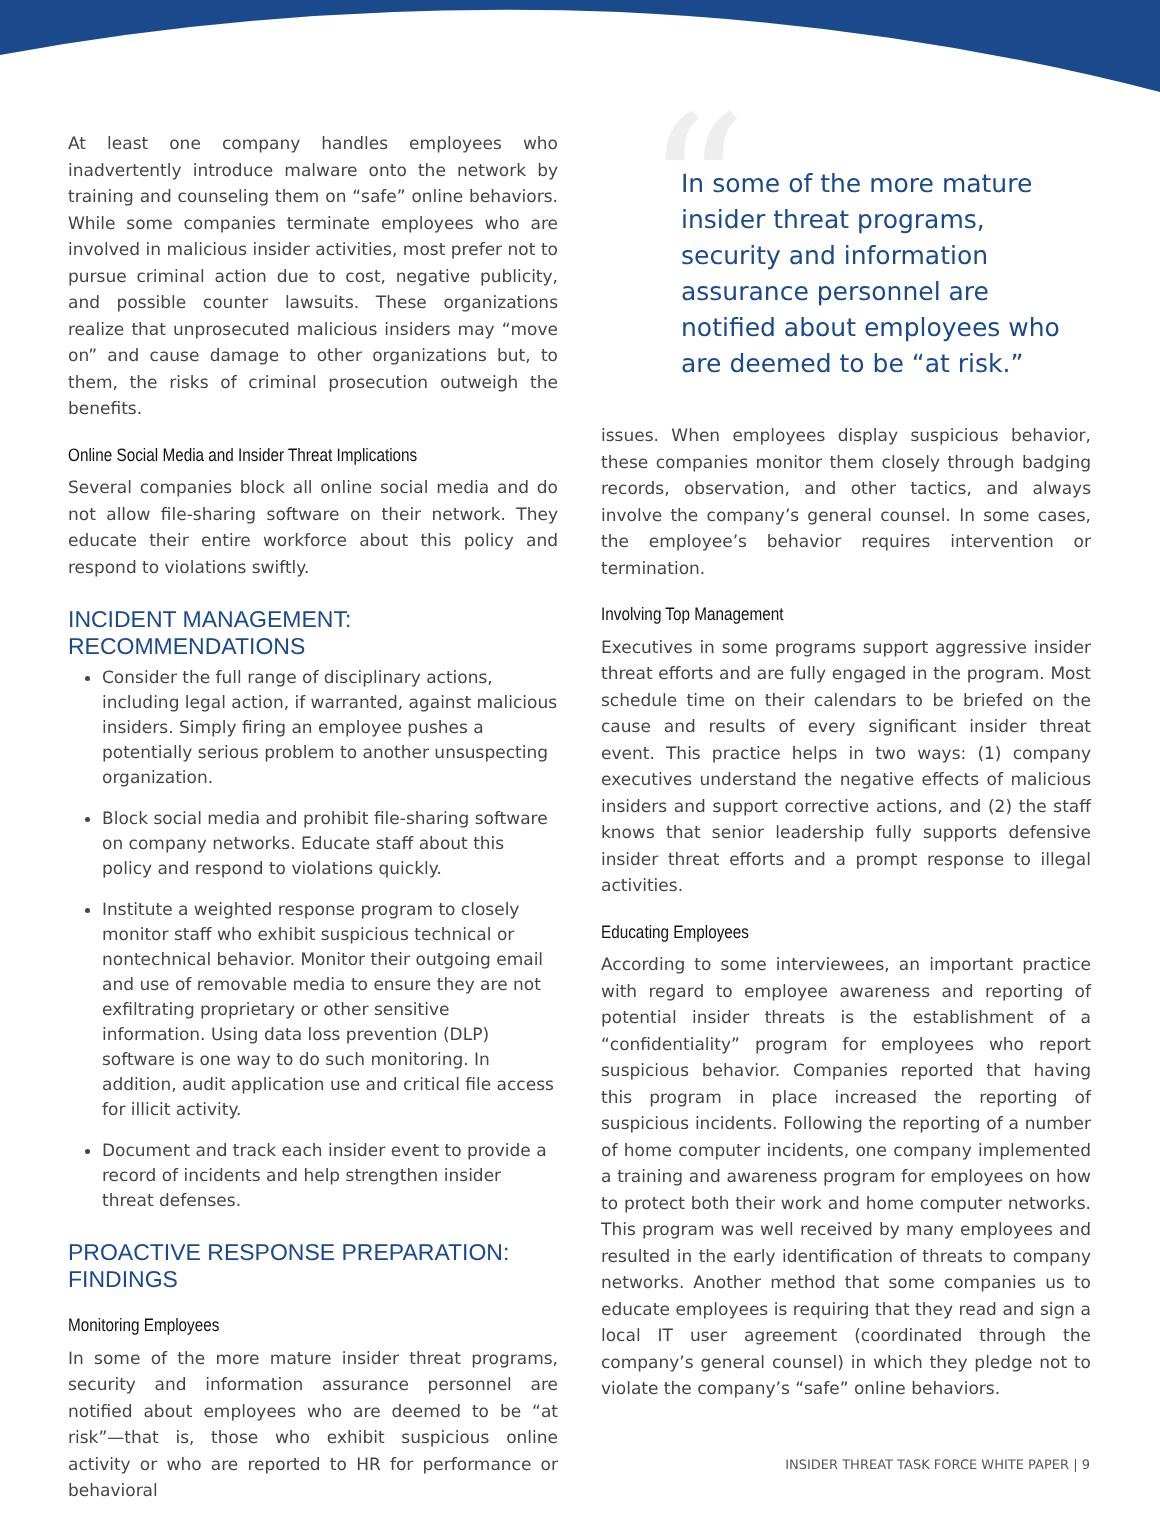At least one company handles employees who inadvertently introduce malware onto the network by training and counseling them on “safe” online behaviors. While some companies terminate employees who are involved in malicious insider activities, most prefer not to pursue criminal action due to cost, negative publicity, and possible counter lawsuits. These organizations realize that unprosecuted malicious insiders may “move on” and cause damage to other organizations but, to them, the risks of criminal prosecution outweigh the benefits.
Online Social Media and Insider Threat Implications
Several companies block all online social media and do not allow file-sharing software on their network. They educate their entire workforce about this policy and respond to violations swiftly.
INCIDENT MANAGEMENT: RECOMMENDATIONS
Consider the full range of disciplinary actions, including legal action, if warranted, against malicious insiders. Simply firing an employee pushes a potentially serious problem to another unsuspecting organization.
Block social media and prohibit file-sharing software on company networks. Educate staff about this policy and respond to violations quickly.
Institute a weighted response program to closely monitor staff who exhibit suspicious technical or nontechnical behavior. Monitor their outgoing email and use of removable media to ensure they are not exfiltrating proprietary or other sensitive information. Using data loss prevention (DLP) software is one way to do such monitoring. In addition, audit application use and critical file access for illicit activity.
Document and track each insider event to provide a record of incidents and help strengthen insider threat defenses.
PROACTIVE RESPONSE PREPARATION: FINDINGS
Monitoring Employees
In some of the more mature insider threat programs, security and information assurance personnel are notified about employees who are deemed to be “at risk”—that is, those who exhibit suspicious online activity or who are reported to HR for performance or behavioral
“
In some of the more mature insider threat programs, security and information assurance personnel are notified about employees who are deemed to be “at risk.”
issues. When employees display suspicious behavior, these companies monitor them closely through badging records, observation, and other tactics, and always involve the company’s general counsel. In some cases, the employee’s behavior requires intervention or termination.
Involving Top Management
Executives in some programs support aggressive insider threat efforts and are fully engaged in the program. Most schedule time on their calendars to be briefed on the cause and results of every significant insider threat event. This practice helps in two ways: (1) company executives understand the negative effects of malicious insiders and support corrective actions, and (2) the staff knows that senior leadership fully supports defensive insider threat efforts and a prompt response to illegal activities.
Educating Employees
According to some interviewees, an important practice with regard to employee awareness and reporting of potential insider threats is the establishment of a “confidentiality” program for employees who report suspicious behavior. Companies reported that having this program in place increased the reporting of suspicious incidents. Following the reporting of a number of home computer incidents, one company implemented a training and awareness program for employees on how to protect both their work and home computer networks. This program was well received by many employees and resulted in the early identification of threats to company networks. Another method that some companies us to educate employees is requiring that they read and sign a local IT user agreement (coordinated through the company’s general counsel) in which they pledge not to violate the company’s “safe” online behaviors.
INSIDER THREAT TASK FORCE WHITE PAPER | 9